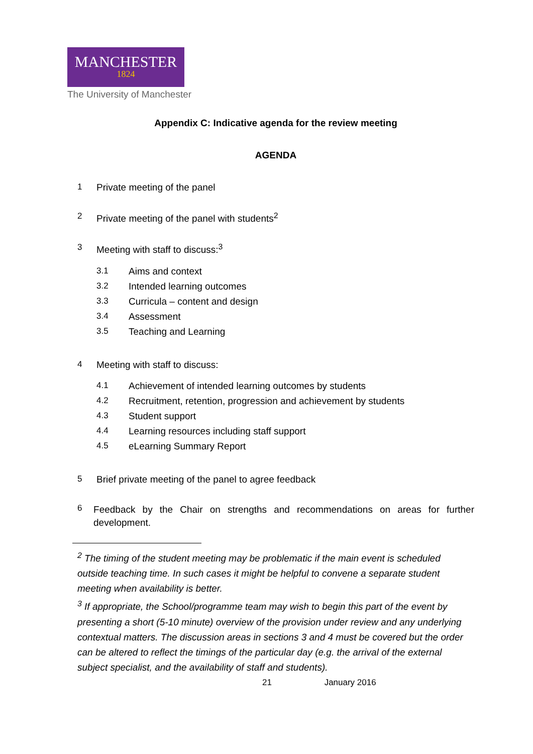MANCHESTER
1824
The University of Manchester
Appendix C: Indicative agenda for the review meeting
AGENDA
1 Private meeting of the panel
2 Private meeting of the panel with students<sup>2</sup>
3 Meeting with staff to discuss:<sup>3</sup>
3.1 Aims and context
3.2 Intended learning outcomes
3.3 Curricula – content and design
3.4 Assessment
3.5 Teaching and Learning
4 Meeting with staff to discuss:
4.1 Achievement of intended learning outcomes by students
4.2 Recruitment, retention, progression and achievement by students
4.3 Student support
4.4 Learning resources including staff support
4.5 eLearning Summary Report
5 Brief private meeting of the panel to agree feedback
6 Feedback by the Chair on strengths and recommendations on areas for further development.
<sup>2</sup> The timing of the student meeting may be problematic if the main event is scheduled outside teaching time. In such cases it might be helpful to convene a separate student meeting when availability is better.
<sup>3</sup> If appropriate, the School/programme team may wish to begin this part of the event by presenting a short (5-10 minute) overview of the provision under review and any underlying contextual matters. The discussion areas in sections 3 and 4 must be covered but the order can be altered to reflect the timings of the particular day (e.g. the arrival of the external subject specialist, and the availability of staff and students).
21 January 2016